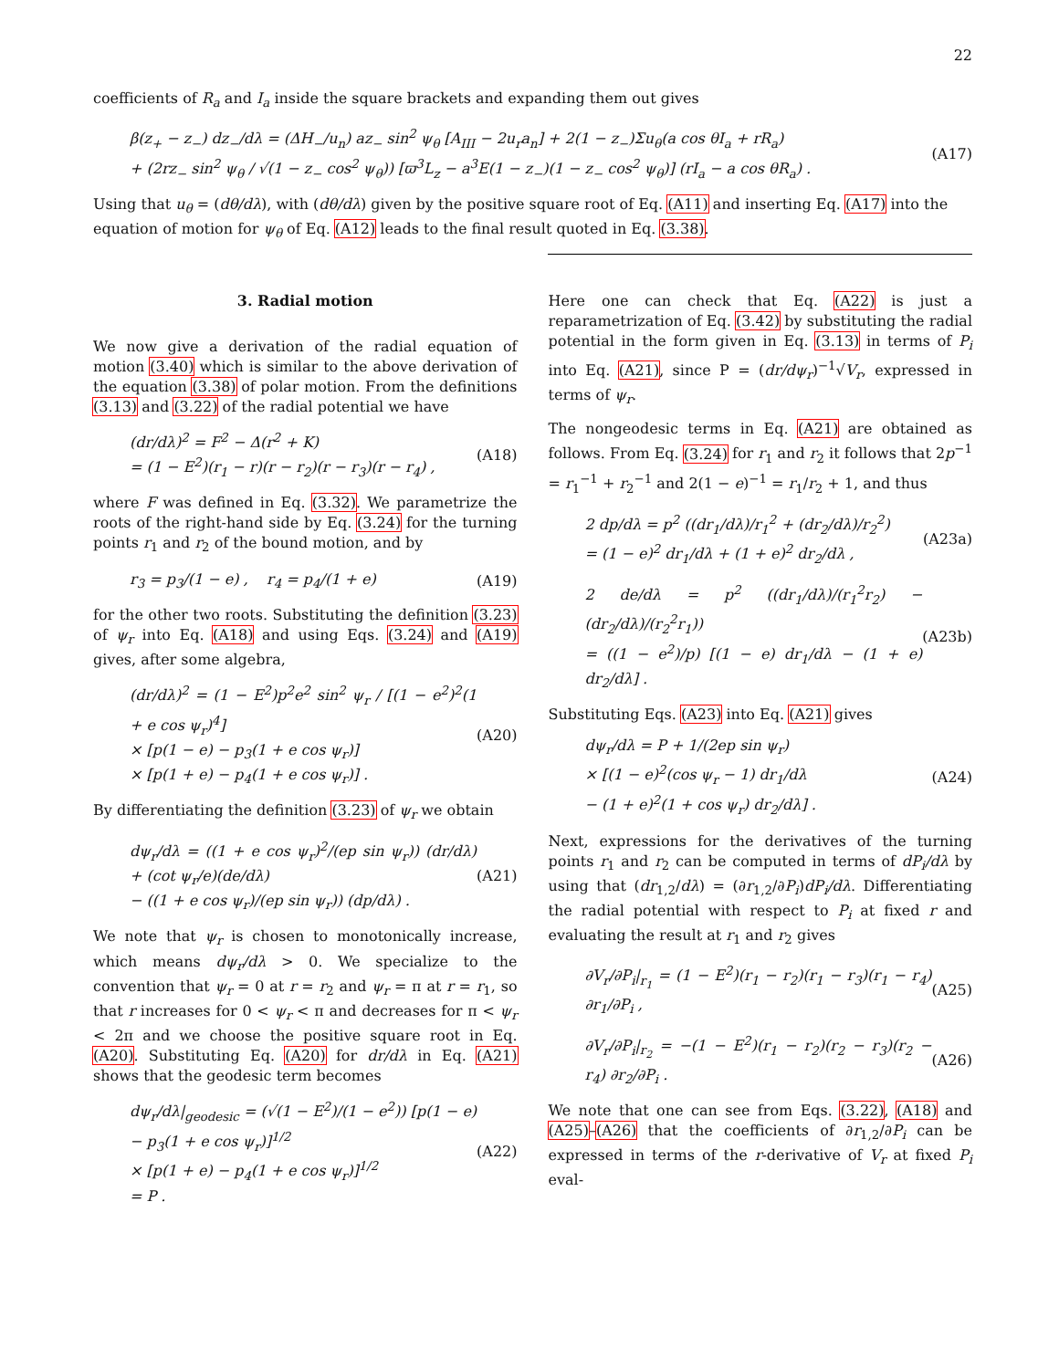22
coefficients of R<sub>a</sub> and I<sub>a</sub> inside the square brackets and expanding them out gives
β(z<sub>+</sub> − z<sub>−</sub>) dz<sub>−</sub>/dλ = (ΔH<sub>−</sub>/u<sub>n</sub>) az<sub>−</sub> sin<sup>2</sup> ψ<sub>θ</sub> [A<sub>III</sub> − 2u<sub>r</sub>a<sub>n</sub>] + 2(1 − z<sub>−</sub>)Σu<sub>θ</sub>(a cos θI<sub>a</sub> + rR<sub>a</sub>)
+ (2rz<sub>−</sub> sin<sup>2</sup> ψ<sub>θ</sub> / √(1 − z<sub>−</sub> cos<sup>2</sup> ψ<sub>θ</sub>)) [ϖ<sup>3</sup>L<sub>z</sub> − a<sup>3</sup>E(1 − z<sub>−</sub>)(1 − z<sub>−</sub> cos<sup>2</sup> ψ<sub>θ</sub>)] (rI<sub>a</sub> − a cos θR<sub>a</sub>) .
(A17)
Using that u<sub>θ</sub> = (dθ/dλ), with (dθ/dλ) given by the positive square root of Eq. (A11) and inserting Eq. (A17) into the equation of motion for ψ<sub>θ</sub> of Eq. (A12) leads to the final result quoted in Eq. (3.38).
3. Radial motion
We now give a derivation of the radial equation of motion (3.40) which is similar to the above derivation of the equation (3.38) of polar motion. From the definitions (3.13) and (3.22) of the radial potential we have
(dr/dλ)<sup>2</sup> = F<sup>2</sup> − Δ(r<sup>2</sup> + K)
= (1 − E<sup>2</sup>)(r<sub>1</sub> − r)(r − r<sub>2</sub>)(r − r<sub>3</sub>)(r − r<sub>4</sub>) ,
(A18)
where F was defined in Eq. (3.32). We parametrize the roots of the right-hand side by Eq. (3.24) for the turning points r<sub>1</sub> and r<sub>2</sub> of the bound motion, and by
r<sub>3</sub> = p<sub>3</sub>/(1 − e) , r<sub>4</sub> = p<sub>4</sub>/(1 + e)
(A19)
for the other two roots. Substituting the definition (3.23) of ψ<sub>r</sub> into Eq. (A18) and using Eqs. (3.24) and (A19) gives, after some algebra,
(dr/dλ)<sup>2</sup> = (1 − E<sup>2</sup>)p<sup>2</sup>e<sup>2</sup> sin<sup>2</sup> ψ<sub>r</sub> / [(1 − e<sup>2</sup>)<sup>2</sup>(1 + e cos ψ<sub>r</sub>)<sup>4</sup>]
× [p(1 − e) − p<sub>3</sub>(1 + e cos ψ<sub>r</sub>)]
× [p(1 + e) − p<sub>4</sub>(1 + e cos ψ<sub>r</sub>)] .
(A20)
By differentiating the definition (3.23) of ψ<sub>r</sub> we obtain
dψ<sub>r</sub>/dλ = ((1 + e cos ψ<sub>r</sub>)<sup>2</sup>/(ep sin ψ<sub>r</sub>)) (dr/dλ) + (cot ψ<sub>r</sub>/e)(de/dλ)
− ((1 + e cos ψ<sub>r</sub>)/(ep sin ψ<sub>r</sub>)) (dp/dλ) .
(A21)
We note that ψ<sub>r</sub> is chosen to monotonically increase, which means dψ<sub>r</sub>/dλ > 0. We specialize to the convention that ψ<sub>r</sub> = 0 at r = r<sub>2</sub> and ψ<sub>r</sub> = π at r = r<sub>1</sub>, so that r increases for 0 < ψ<sub>r</sub> < π and decreases for π < ψ<sub>r</sub> < 2π and we choose the positive square root in Eq. (A20). Substituting Eq. (A20) for dr/dλ in Eq. (A21) shows that the geodesic term becomes
dψ<sub>r</sub>/dλ|<sub>geodesic</sub> = (√(1 − E<sup>2</sup>)/(1 − e<sup>2</sup>)) [p(1 − e) − p<sub>3</sub>(1 + e cos ψ<sub>r</sub>)]<sup>1/2</sup>
× [p(1 + e) − p<sub>4</sub>(1 + e cos ψ<sub>r</sub>)]<sup>1/2</sup>
= P .
(A22)
Here one can check that Eq. (A22) is just a reparametrization of Eq. (3.42) by substituting the radial potential in the form given in Eq. (3.13) in terms of P<sub>i</sub> into Eq. (A21), since P = (dr/dψ<sub>r</sub>)<sup>−1</sup>√V<sub>r</sub>, expressed in terms of ψ<sub>r</sub>.
The nongeodesic terms in Eq. (A21) are obtained as follows. From Eq. (3.24) for r<sub>1</sub> and r<sub>2</sub> it follows that 2p<sup>−1</sup> = r<sub>1</sub><sup>−1</sup> + r<sub>2</sub><sup>−1</sup> and 2(1 − e)<sup>−1</sup> = r<sub>1</sub>/r<sub>2</sub> + 1, and thus
2 dp/dλ = p<sup>2</sup> ((dr<sub>1</sub>/dλ)/r<sub>1</sub><sup>2</sup> + (dr<sub>2</sub>/dλ)/r<sub>2</sub><sup>2</sup>)
= (1 − e)<sup>2</sup> dr<sub>1</sub>/dλ + (1 + e)<sup>2</sup> dr<sub>2</sub>/dλ ,
(A23a)
2 de/dλ = p<sup>2</sup> ((dr<sub>1</sub>/dλ)/(r<sub>1</sub><sup>2</sup>r<sub>2</sub>) − (dr<sub>2</sub>/dλ)/(r<sub>2</sub><sup>2</sup>r<sub>1</sub>))
= ((1 − e<sup>2</sup>)/p) [(1 − e) dr<sub>1</sub>/dλ − (1 + e) dr<sub>2</sub>/dλ] .
(A23b)
Substituting Eqs. (A23) into Eq. (A21) gives
dψ<sub>r</sub>/dλ = P + 1/(2ep sin ψ<sub>r</sub>)
× [(1 − e)<sup>2</sup>(cos ψ<sub>r</sub> − 1) dr<sub>1</sub>/dλ
− (1 + e)<sup>2</sup>(1 + cos ψ<sub>r</sub>) dr<sub>2</sub>/dλ] .
(A24)
Next, expressions for the derivatives of the turning points r<sub>1</sub> and r<sub>2</sub> can be computed in terms of dP<sub>i</sub>/dλ by using that (dr<sub>1,2</sub>/dλ) = (∂r<sub>1,2</sub>/∂P<sub>i</sub>)dP<sub>i</sub>/dλ. Differentiating the radial potential with respect to P<sub>i</sub> at fixed r and evaluating the result at r<sub>1</sub> and r<sub>2</sub> gives
∂V<sub>r</sub>/∂P<sub>i</sub>|<sub>r<sub>1</sub></sub> = (1 − E<sup>2</sup>)(r<sub>1</sub> − r<sub>2</sub>)(r<sub>1</sub> − r<sub>3</sub>)(r<sub>1</sub> − r<sub>4</sub>) ∂r<sub>1</sub>/∂P<sub>i</sub> ,
(A25)
∂V<sub>r</sub>/∂P<sub>i</sub>|<sub>r<sub>2</sub></sub> = −(1 − E<sup>2</sup>)(r<sub>1</sub> − r<sub>2</sub>)(r<sub>2</sub> − r<sub>3</sub>)(r<sub>2</sub> − r<sub>4</sub>) ∂r<sub>2</sub>/∂P<sub>i</sub> .
(A26)
We note that one can see from Eqs. (3.22), (A18) and (A25)–(A26) that the coefficients of ∂r<sub>1,2</sub>/∂P<sub>i</sub> can be expressed in terms of the r-derivative of V<sub>r</sub> at fixed P<sub>i</sub> eval-